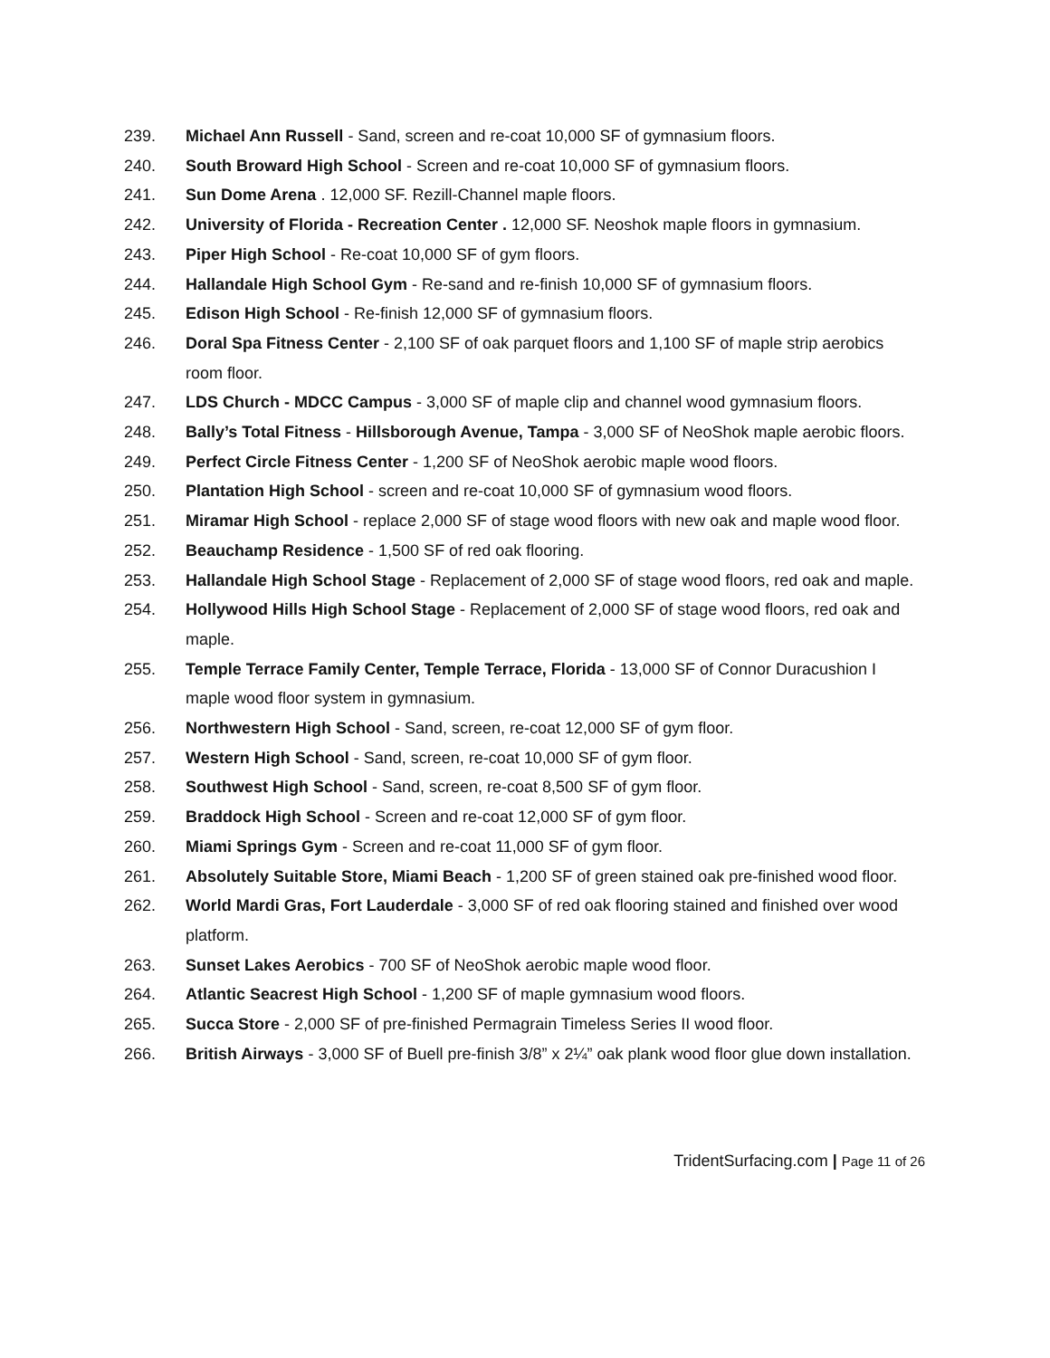239. Michael Ann Russell - Sand, screen and re-coat 10,000 SF of gymnasium floors.
240. South Broward High School - Screen and re-coat 10,000 SF of gymnasium floors.
241. Sun Dome Arena . 12,000 SF. Rezill-Channel maple floors.
242. University of Florida - Recreation Center . 12,000 SF. Neoshok maple floors in gymnasium.
243. Piper High School - Re-coat 10,000 SF of gym floors.
244. Hallandale High School Gym - Re-sand and re-finish 10,000 SF of gymnasium floors.
245. Edison High School - Re-finish 12,000 SF of gymnasium floors.
246. Doral Spa Fitness Center - 2,100 SF of oak parquet floors and 1,100 SF of maple strip aerobics room floor.
247. LDS Church - MDCC Campus - 3,000 SF of maple clip and channel wood gymnasium floors.
248. Bally’s Total Fitness - Hillsborough Avenue, Tampa - 3,000 SF of NeoShok maple aerobic floors.
249. Perfect Circle Fitness Center - 1,200 SF of NeoShok aerobic maple wood floors.
250. Plantation High School - screen and re-coat 10,000 SF of gymnasium wood floors.
251. Miramar High School - replace 2,000 SF of stage wood floors with new oak and maple wood floor.
252. Beauchamp Residence - 1,500 SF of red oak flooring.
253. Hallandale High School Stage - Replacement of 2,000 SF of stage wood floors, red oak and maple.
254. Hollywood Hills High School Stage - Replacement of 2,000 SF of stage wood floors, red oak and maple.
255. Temple Terrace Family Center, Temple Terrace, Florida - 13,000 SF of Connor Duracushion I maple wood floor system in gymnasium.
256. Northwestern High School - Sand, screen, re-coat 12,000 SF of gym floor.
257. Western High School - Sand, screen, re-coat 10,000 SF of gym floor.
258. Southwest High School - Sand, screen, re-coat 8,500 SF of gym floor.
259. Braddock High School - Screen and re-coat 12,000 SF of gym floor.
260. Miami Springs Gym - Screen and re-coat 11,000 SF of gym floor.
261. Absolutely Suitable Store, Miami Beach - 1,200 SF of green stained oak pre-finished wood floor.
262. World Mardi Gras, Fort Lauderdale - 3,000 SF of red oak flooring stained and finished over wood platform.
263. Sunset Lakes Aerobics - 700 SF of NeoShok aerobic maple wood floor.
264. Atlantic Seacrest High School - 1,200 SF of maple gymnasium wood floors.
265. Succa Store - 2,000 SF of pre-finished Permagrain Timeless Series II wood floor.
266. British Airways - 3,000 SF of Buell pre-finish 3/8” x 2¼” oak plank wood floor glue down installation.
TridentSurfacing.com | Page 11 of 26